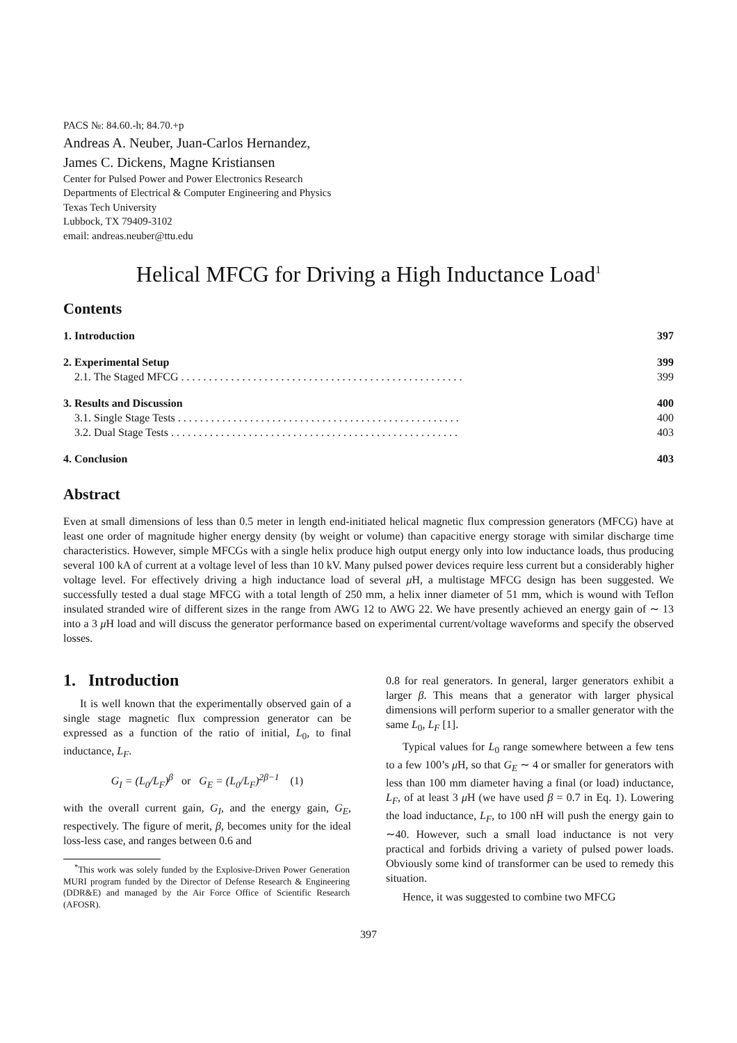PACS №: 84.60.-h; 84.70.+p
Andreas A. Neuber, Juan-Carlos Hernandez,
James C. Dickens, Magne Kristiansen
Center for Pulsed Power and Power Electronics Research
Departments of Electrical & Computer Engineering and Physics
Texas Tech University
Lubbock, TX 79409-3102
email: andreas.neuber@ttu.edu
Helical MFCG for Driving a High Inductance Load<sup>1</sup>
Contents
| 1. Introduction | 397 |
| 2. Experimental Setup | 399 |
| 2.1. The Staged MFCG . . . . . . . . . . . . . . . . . . . . . . . . . . . . . . . . . . . . . . . . . . . . . . . . . . . | 399 |
| 3. Results and Discussion | 400 |
| 3.1. Single Stage Tests . . . . . . . . . . . . . . . . . . . . . . . . . . . . . . . . . . . . . . . . . . . . . . . . . . . | 400 |
| 3.2. Dual Stage Tests . . . . . . . . . . . . . . . . . . . . . . . . . . . . . . . . . . . . . . . . . . . . . . . . . . . . | 403 |
| 4. Conclusion | 403 |
Abstract
Even at small dimensions of less than 0.5 meter in length end-initiated helical magnetic flux compression generators (MFCG) have at least one order of magnitude higher energy density (by weight or volume) than capacitive energy storage with similar discharge time characteristics. However, simple MFCGs with a single helix produce high output energy only into low inductance loads, thus producing several 100 kA of current at a voltage level of less than 10 kV. Many pulsed power devices require less current but a considerably higher voltage level. For effectively driving a high inductance load of several μ H, a multistage MFCG design has been suggested. We successfully tested a dual stage MFCG with a total length of 250 mm, a helix inner diameter of 51 mm, which is wound with Teflon insulated stranded wire of different sizes in the range from AWG 12 to AWG 22. We have presently achieved an energy gain of ∼ 13 into a 3 μ H load and will discuss the generator performance based on experimental current/voltage waveforms and specify the observed losses.
1. Introduction
It is well known that the experimentally observed gain of a single stage magnetic flux compression generator can be expressed as a function of the ratio of initial, L<sub>0</sub>, to final inductance, L<sub>F</sub>.
G<sub>I</sub> = (L<sub>0</sub>/L<sub>F</sub>)<sup>β</sup> or G<sub>E</sub> = (L<sub>0</sub>/L<sub>F</sub>)<sup>2β−1</sup> (1)
with the overall current gain, G<sub>I</sub>, and the energy gain, G<sub>E</sub>, respectively. The figure of merit, β, becomes unity for the ideal loss-less case, and ranges between 0.6 and
<sup>*</sup> This work was solely funded by the Explosive-Driven Power Generation MURI program funded by the Director of Defense Research & Engineering (DDR&E) and managed by the Air Force Office of Scientific Research (AFOSR).
0.8 for real generators. In general, larger generators exhibit a larger β. This means that a generator with larger physical dimensions will perform superior to a smaller generator with the same L<sub>0</sub>, L<sub>F</sub> [1].
Typical values for L<sub>0</sub> range somewhere between a few tens to a few 100’s μ H, so that G<sub>E</sub> ∼ 4 or smaller for generators with less than 100 mm diameter having a final (or load) inductance, L<sub>F</sub>, of at least 3 μ H (we have used β = 0.7 in Eq. 1). Lowering the load inductance, L<sub>F</sub>, to 100 nH will push the energy gain to ∼40. However, such a small load inductance is not very practical and forbids driving a variety of pulsed power loads. Obviously some kind of transformer can be used to remedy this situation.
Hence, it was suggested to combine two MFCG
397